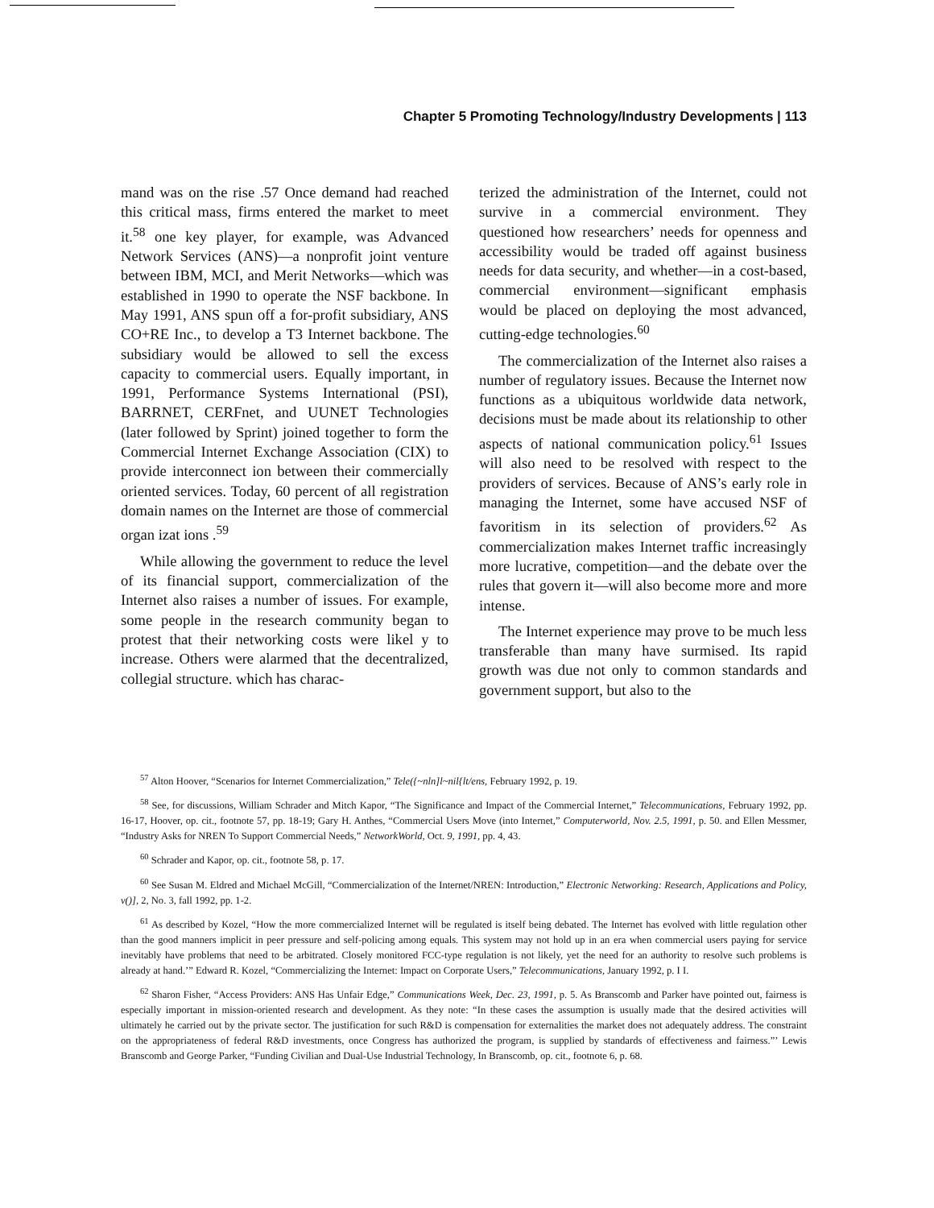Chapter 5 Promoting Technology/Industry Developments | 113
mand was on the rise .57 Once demand had reached this critical mass, firms entered the market to meet it.<sup>58</sup> one key player, for example, was Advanced Network Services (ANS)—a nonprofit joint venture between IBM, MCI, and Merit Networks—which was established in 1990 to operate the NSF backbone. In May 1991, ANS spun off a for-profit subsidiary, ANS CO+RE Inc., to develop a T3 Internet backbone. The subsidiary would be allowed to sell the excess capacity to commercial users. Equally important, in 1991, Performance Systems International (PSI), BARRNET, CERFnet, and UUNET Technologies (later followed by Sprint) joined together to form the Commercial Internet Exchange Association (CIX) to provide interconnect ion between their commercially oriented services. Today, 60 percent of all registration domain names on the Internet are those of commercial organ izat ions .<sup>59</sup>
While allowing the government to reduce the level of its financial support, commercialization of the Internet also raises a number of issues. For example, some people in the research community began to protest that their networking costs were likel y to increase. Others were alarmed that the decentralized, collegial structure. which has charac-
terized the administration of the Internet, could not survive in a commercial environment. They questioned how researchers’ needs for openness and accessibility would be traded off against business needs for data security, and whether—in a cost-based, commercial environment—significant emphasis would be placed on deploying the most advanced, cutting-edge technologies.<sup>60</sup>
The commercialization of the Internet also raises a number of regulatory issues. Because the Internet now functions as a ubiquitous worldwide data network, decisions must be made about its relationship to other aspects of national communication policy.<sup>61</sup> Issues will also need to be resolved with respect to the providers of services. Because of ANS’s early role in managing the Internet, some have accused NSF of favoritism in its selection of providers.<sup>62</sup> As commercialization makes Internet traffic increasingly more lucrative, competition—and the debate over the rules that govern it—will also become more and more intense.
The Internet experience may prove to be much less transferable than many have surmised. Its rapid growth was due not only to common standards and government support, but also to the
<sup>57</sup> Alton Hoover, “Scenarios for Internet Commercialization,” Tele({~nln]l~nil{lt/ens, February 1992, p. 19.
<sup>58</sup> See, for discussions, William Schrader and Mitch Kapor, “The Significance and Impact of the Commercial Internet,” Telecommunications, February 1992, pp. 16-17, Hoover, op. cit., footnote 57, pp. 18-19; Gary H. Anthes, “Commercial Users Move (into Internet,” Computerworld, Nov. 2.5, 1991, p. 50. and Ellen Messmer, “Industry Asks for NREN To Support Commercial Needs,” NetworkWorld, Oct. 9, 1991, pp. 4, 43.
<sup>60</sup> Schrader and Kapor, op. cit., footnote 58, p. 17.
<sup>60</sup> See Susan M. Eldred and Michael McGill, “Commercialization of the Internet/NREN: Introduction,” Electronic Networking: Research, Applications and Policy, v()], 2, No. 3, fall 1992, pp. 1-2.
<sup>61</sup> As described by Kozel, “How the more commercialized Internet will be regulated is itself being debated. The Internet has evolved with little regulation other than the good manners implicit in peer pressure and self-policing among equals. This system may not hold up in an era when commercial users paying for service inevitably have problems that need to be arbitrated. Closely monitored FCC-type regulation is not likely, yet the need for an authority to resolve such problems is already at hand.’” Edward R. Kozel, “Commercializing the Internet: Impact on Corporate Users,” Telecommunications, January 1992, p. I I.
<sup>62</sup> Sharon Fisher, “Access Providers: ANS Has Unfair Edge,” Communications Week, Dec. 23, 1991, p. 5. As Branscomb and Parker have pointed out, fairness is especially important in mission-oriented research and development. As they note: “In these cases the assumption is usually made that the desired activities will ultimately he carried out by the private sector. The justification for such R&D is compensation for externalities the market does not adequately address. The constraint on the appropriateness of federal R&D investments, once Congress has authorized the program, is supplied by standards of effectiveness and fairness.”’ Lewis Branscomb and George Parker, “Funding Civilian and Dual-Use Industrial Technology, In Branscomb, op. cit., footnote 6, p. 68.